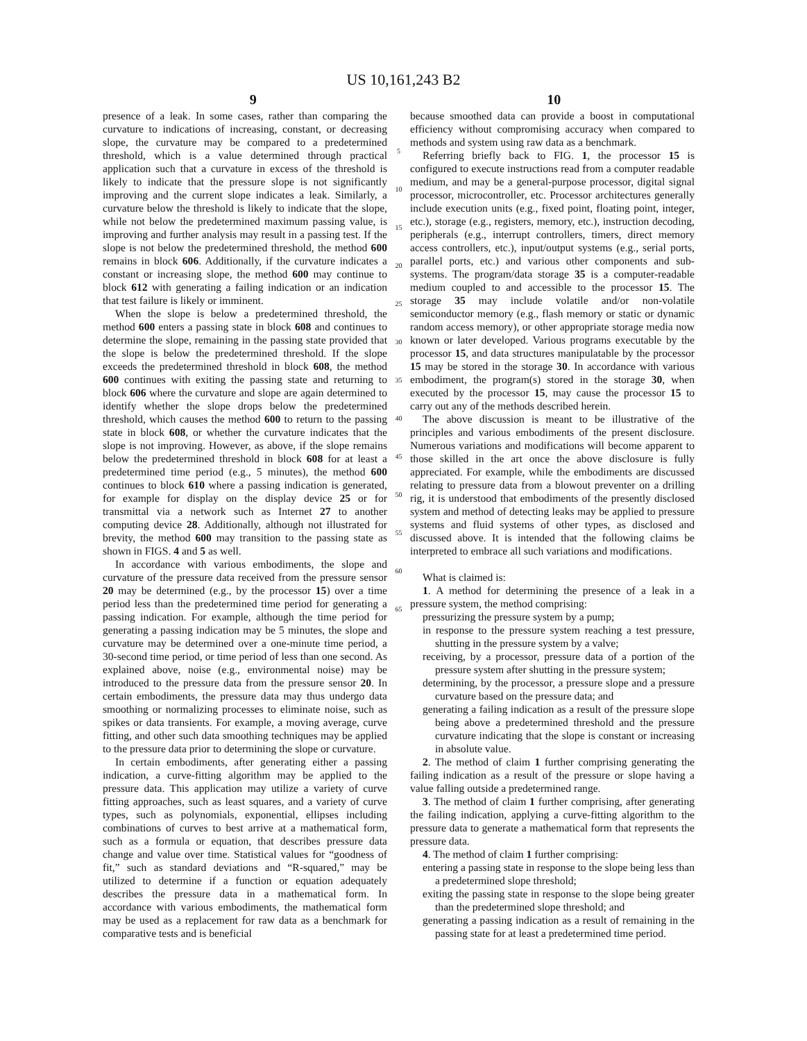US 10,161,243 B2
9 10
presence of a leak. In some cases, rather than comparing the curvature to indications of increasing, constant, or decreasing slope, the curvature may be compared to a predetermined threshold, which is a value determined through practical application such that a curvature in excess of the threshold is likely to indicate that the pressure slope is not significantly improving and the current slope indicates a leak. Similarly, a curvature below the threshold is likely to indicate that the slope, while not below the predetermined maximum passing value, is improving and further analysis may result in a passing test. If the slope is not below the predetermined threshold, the method 600 remains in block 606. Additionally, if the curvature indicates a constant or increasing slope, the method 600 may continue to block 612 with generating a failing indication or an indication that test failure is likely or imminent.
When the slope is below a predetermined threshold, the method 600 enters a passing state in block 608 and continues to determine the slope, remaining in the passing state provided that the slope is below the predetermined threshold. If the slope exceeds the predetermined threshold in block 608, the method 600 continues with exiting the passing state and returning to block 606 where the curvature and slope are again determined to identify whether the slope drops below the predetermined threshold, which causes the method 600 to return to the passing state in block 608, or whether the curvature indicates that the slope is not improving. However, as above, if the slope remains below the predetermined threshold in block 608 for at least a predetermined time period (e.g., 5 minutes), the method 600 continues to block 610 where a passing indication is generated, for example for display on the display device 25 or for transmittal via a network such as Internet 27 to another computing device 28. Additionally, although not illustrated for brevity, the method 600 may transition to the passing state as shown in FIGS. 4 and 5 as well.
In accordance with various embodiments, the slope and curvature of the pressure data received from the pressure sensor 20 may be determined (e.g., by the processor 15) over a time period less than the predetermined time period for generating a passing indication. For example, although the time period for generating a passing indication may be 5 minutes, the slope and curvature may be determined over a one-minute time period, a 30-second time period, or time period of less than one second. As explained above, noise (e.g., environmental noise) may be introduced to the pressure data from the pressure sensor 20. In certain embodiments, the pressure data may thus undergo data smoothing or normalizing processes to eliminate noise, such as spikes or data transients. For example, a moving average, curve fitting, and other such data smoothing techniques may be applied to the pressure data prior to determining the slope or curvature.
In certain embodiments, after generating either a passing indication, a curve-fitting algorithm may be applied to the pressure data. This application may utilize a variety of curve fitting approaches, such as least squares, and a variety of curve types, such as polynomials, exponential, ellipses including combinations of curves to best arrive at a mathematical form, such as a formula or equation, that describes pressure data change and value over time. Statistical values for “goodness of fit,” such as standard deviations and “R-squared,” may be utilized to determine if a function or equation adequately describes the pressure data in a mathematical form. In accordance with various embodiments, the mathematical form may be used as a replacement for raw data as a benchmark for comparative tests and is beneficial
5
10
15
20
25
30
35
40
45
50
55
60
65
because smoothed data can provide a boost in computational efficiency without compromising accuracy when compared to methods and system using raw data as a benchmark.
Referring briefly back to FIG. 1, the processor 15 is configured to execute instructions read from a computer readable medium, and may be a general-purpose processor, digital signal processor, microcontroller, etc. Processor architectures generally include execution units (e.g., fixed point, floating point, integer, etc.), storage (e.g., registers, memory, etc.), instruction decoding, peripherals (e.g., interrupt controllers, timers, direct memory access controllers, etc.), input/output systems (e.g., serial ports, parallel ports, etc.) and various other components and sub-systems. The program/data storage 35 is a computer-readable medium coupled to and accessible to the processor 15. The storage 35 may include volatile and/or non-volatile semiconductor memory (e.g., flash memory or static or dynamic random access memory), or other appropriate storage media now known or later developed. Various programs executable by the processor 15, and data structures manipulatable by the processor 15 may be stored in the storage 30. In accordance with various embodiment, the program(s) stored in the storage 30, when executed by the processor 15, may cause the processor 15 to carry out any of the methods described herein.
The above discussion is meant to be illustrative of the principles and various embodiments of the present disclosure. Numerous variations and modifications will become apparent to those skilled in the art once the above disclosure is fully appreciated. For example, while the embodiments are discussed relating to pressure data from a blowout preventer on a drilling rig, it is understood that embodiments of the presently disclosed system and method of detecting leaks may be applied to pressure systems and fluid systems of other types, as disclosed and discussed above. It is intended that the following claims be interpreted to embrace all such variations and modifications.
What is claimed is:
1. A method for determining the presence of a leak in a pressure system, the method comprising:
pressurizing the pressure system by a pump;
in response to the pressure system reaching a test pressure, shutting in the pressure system by a valve;
receiving, by a processor, pressure data of a portion of the pressure system after shutting in the pressure system;
determining, by the processor, a pressure slope and a pressure curvature based on the pressure data; and
generating a failing indication as a result of the pressure slope being above a predetermined threshold and the pressure curvature indicating that the slope is constant or increasing in absolute value.
2. The method of claim 1 further comprising generating the failing indication as a result of the pressure or slope having a value falling outside a predetermined range.
3. The method of claim 1 further comprising, after generating the failing indication, applying a curve-fitting algorithm to the pressure data to generate a mathematical form that represents the pressure data.
4. The method of claim 1 further comprising:
entering a passing state in response to the slope being less than a predetermined slope threshold;
exiting the passing state in response to the slope being greater than the predetermined slope threshold; and
generating a passing indication as a result of remaining in the passing state for at least a predetermined time period.